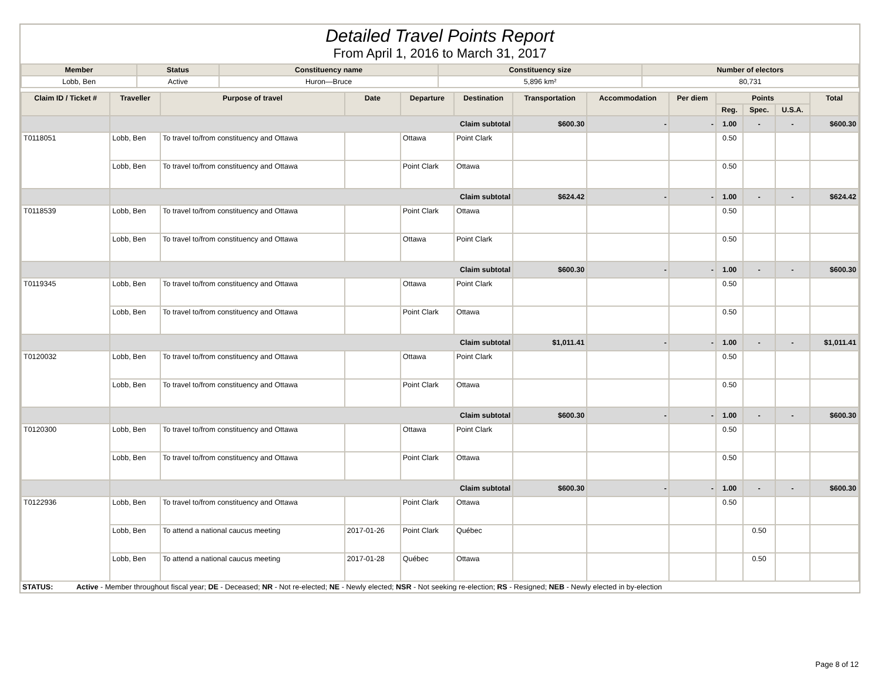Detailed Travel Points Report
From April 1, 2016 to March 31, 2017
| Member | Status | Constituency name | Constituency size | Number of electors |
| --- | --- | --- | --- | --- |
| Lobb, Ben | Active | Huron—Bruce | 5,896 km² | 80,731 |
| Claim ID / Ticket # | Traveller | Purpose of travel | Date | Departure | Destination | Transportation | Accommodation | Per diem | Points | | | Total |
| --- | --- | --- | --- | --- | --- | --- | --- | --- | --- | --- | --- | --- |
| | | | | | | | | | Reg. | Spec. | U.S.A. | |
| | Claim subtotal | | | | | $600.30 | - | - | 1.00 | - | - | $600.30 |
| T0118051 | Lobb, Ben | To travel to/from constituency and Ottawa | | Ottawa | Point Clark | | | | 0.50 | | | |
| | Lobb, Ben | To travel to/from constituency and Ottawa | | Point Clark | Ottawa | | | | 0.50 | | | |
| | Claim subtotal | | | | | $624.42 | - | - | 1.00 | - | - | $624.42 |
| T0118539 | Lobb, Ben | To travel to/from constituency and Ottawa | | Point Clark | Ottawa | | | | 0.50 | | | |
| | Lobb, Ben | To travel to/from constituency and Ottawa | | Ottawa | Point Clark | | | | 0.50 | | | |
| | Claim subtotal | | | | | $600.30 | - | - | 1.00 | - | - | $600.30 |
| T0119345 | Lobb, Ben | To travel to/from constituency and Ottawa | | Ottawa | Point Clark | | | | 0.50 | | | |
| | Lobb, Ben | To travel to/from constituency and Ottawa | | Point Clark | Ottawa | | | | 0.50 | | | |
| | Claim subtotal | | | | | $1,011.41 | - | - | 1.00 | - | - | $1,011.41 |
| T0120032 | Lobb, Ben | To travel to/from constituency and Ottawa | | Ottawa | Point Clark | | | | 0.50 | | | |
| | Lobb, Ben | To travel to/from constituency and Ottawa | | Point Clark | Ottawa | | | | 0.50 | | | |
| | Claim subtotal | | | | | $600.30 | - | - | 1.00 | - | - | $600.30 |
| T0120300 | Lobb, Ben | To travel to/from constituency and Ottawa | | Ottawa | Point Clark | | | | 0.50 | | | |
| | Lobb, Ben | To travel to/from constituency and Ottawa | | Point Clark | Ottawa | | | | 0.50 | | | |
| | Claim subtotal | | | | | $600.30 | - | - | 1.00 | - | - | $600.30 |
| T0122936 | Lobb, Ben | To travel to/from constituency and Ottawa | | Point Clark | Ottawa | | | | 0.50 | | | |
| | Lobb, Ben | To attend a national caucus meeting | 2017-01-26 | Point Clark | Québec | | | | | 0.50 | | |
| | Lobb, Ben | To attend a national caucus meeting | 2017-01-28 | Québec | Ottawa | | | | | 0.50 | | |
STATUS: Active - Member throughout fiscal year; DE - Deceased; NR - Not re-elected; NE - Newly elected; NSR - Not seeking re-election; RS - Resigned; NEB - Newly elected in by-election
Page 8 of 12